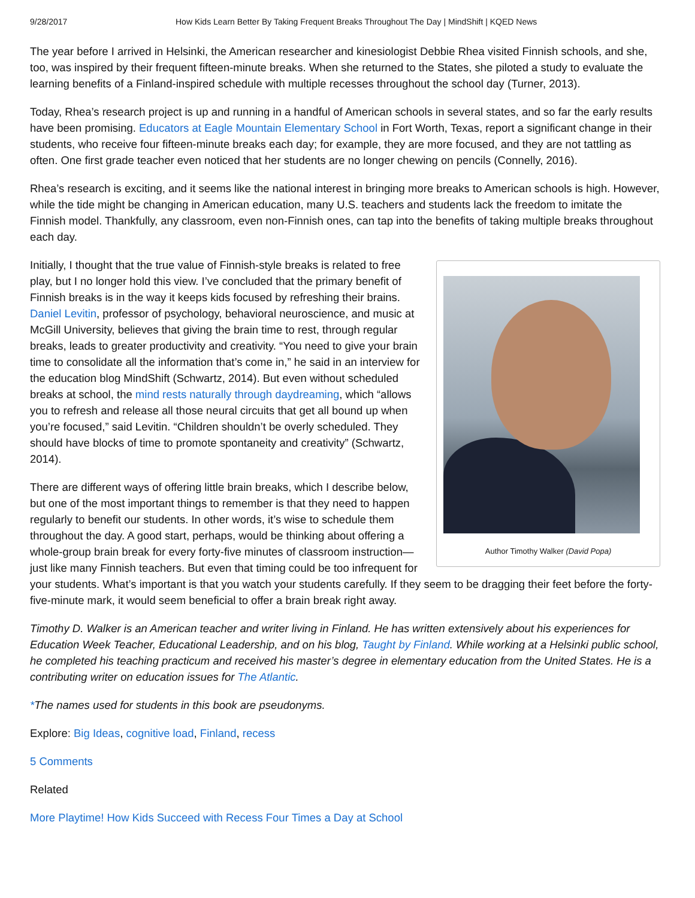9/28/2017 How Kids Learn Better By Taking Frequent Breaks Throughout The Day | MindShift | KQED News
The year before I arrived in Helsinki, the American researcher and kinesiologist Debbie Rhea visited Finnish schools, and she, too, was inspired by their frequent fifteen-minute breaks. When she returned to the States, she piloted a study to evaluate the learning benefits of a Finland-inspired schedule with multiple recesses throughout the school day (Turner, 2013).
Today, Rhea’s research project is up and running in a handful of American schools in several states, and so far the early results have been promising. Educators at Eagle Mountain Elementary School in Fort Worth, Texas, report a significant change in their students, who receive four fifteen-minute breaks each day; for example, they are more focused, and they are not tattling as often. One first grade teacher even noticed that her students are no longer chewing on pencils (Connelly, 2016).
Rhea’s research is exciting, and it seems like the national interest in bringing more breaks to American schools is high. However, while the tide might be changing in American education, many U.S. teachers and students lack the freedom to imitate the Finnish model. Thankfully, any classroom, even non-Finnish ones, can tap into the benefits of taking multiple breaks throughout each day.
Author Timothy Walker (David Popa)
Initially, I thought that the true value of Finnish-style breaks is related to free play, but I no longer hold this view. I’ve concluded that the primary benefit of Finnish breaks is in the way it keeps kids focused by refreshing their brains. Daniel Levitin, professor of psychology, behavioral neuroscience, and music at McGill University, believes that giving the brain time to rest, through regular breaks, leads to greater productivity and creativity. “You need to give your brain time to consolidate all the information that’s come in,” he said in an interview for the education blog MindShift (Schwartz, 2014). But even without scheduled breaks at school, the mind rests naturally through daydreaming, which “allows you to refresh and release all those neural circuits that get all bound up when you’re focused,” said Levitin. “Children shouldn’t be overly scheduled. They should have blocks of time to promote spontaneity and creativity” (Schwartz, 2014).
There are different ways of offering little brain breaks, which I describe below, but one of the most important things to remember is that they need to happen regularly to benefit our students. In other words, it’s wise to schedule them throughout the day. A good start, perhaps, would be thinking about offering a whole-group brain break for every forty-five minutes of classroom instruction—just like many Finnish teachers. But even that timing could be too infrequent for your students. What’s important is that you watch your students carefully. If they seem to be dragging their feet before the forty-five-minute mark, it would seem beneficial to offer a brain break right away.
Timothy D. Walker is an American teacher and writer living in Finland. He has written extensively about his experiences for Education Week Teacher, Educational Leadership, and on his blog, Taught by Finland. While working at a Helsinki public school, he completed his teaching practicum and received his master’s degree in elementary education from the United States. He is a contributing writer on education issues for The Atlantic.
*The names used for students in this book are pseudonyms.
Explore: Big Ideas, cognitive load, Finland, recess
5 Comments
Related
More Playtime! How Kids Succeed with Recess Four Times a Day at School